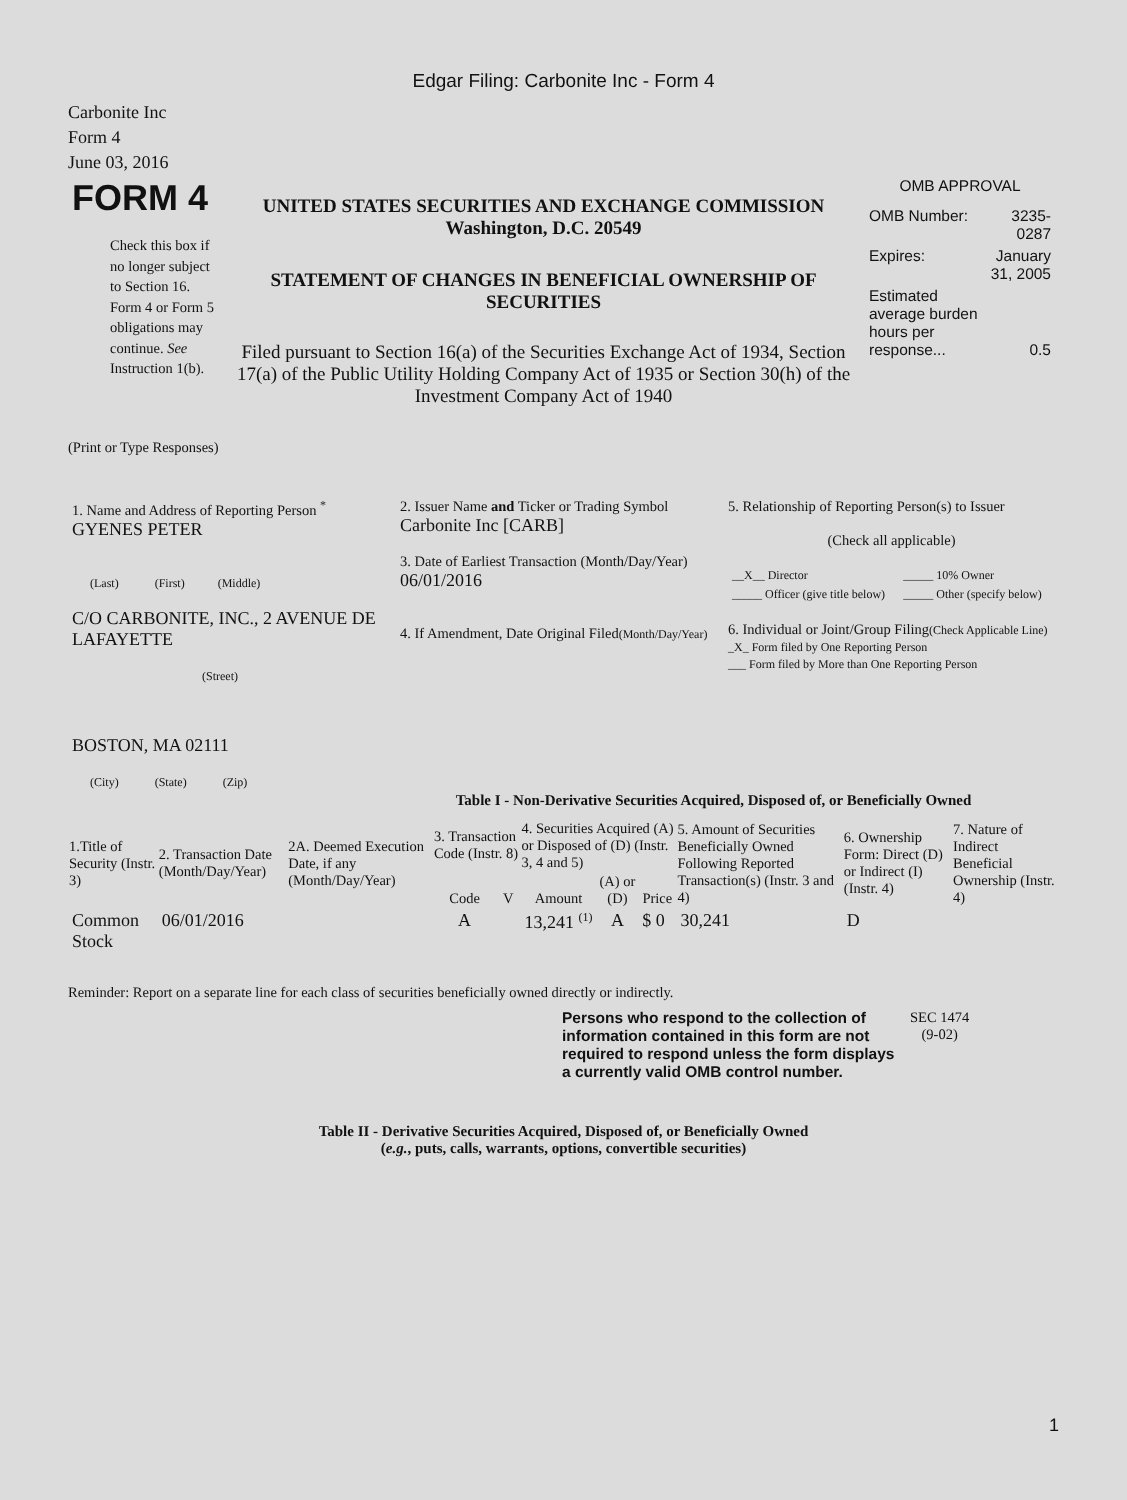Edgar Filing: Carbonite Inc - Form 4
Carbonite Inc
Form 4
June 03, 2016
| FORM 4 Check this box if no longer subject to Section 16. Form 4 or Form 5 obligations may continue. See Instruction 1(b). | UNITED STATES SECURITIES AND EXCHANGE COMMISSION Washington, D.C. 20549 STATEMENT OF CHANGES IN BENEFICIAL OWNERSHIP OF SECURITIES Filed pursuant to Section 16(a) of the Securities Exchange Act of 1934, Section 17(a) of the Public Utility Holding Company Act of 1935 or Section 30(h) of the Investment Company Act of 1940 | OMB APPROVAL / OMB Number: / 3235-0287 / / Expires: / January 31, 2005 / / Estimated average burden hours per response... / 0.5 / |
(Print or Type Responses)
| 1. Name and Address of Reporting Person <sup>*</sup> GYENES PETER (Last) (First) (Middle) C/O CARBONITE, INC., 2 AVENUE DE LAFAYETTE (Street) BOSTON, MA 02111 (City) (State) (Zip) | 2. Issuer Name and Ticker or Trading Symbol Carbonite Inc [CARB] 3. Date of Earliest Transaction (Month/Day/Year) 06/01/2016 4. If Amendment, Date Original Filed (Month/Day/Year) | 5. Relationship of Reporting Person(s) to Issuer (Check all applicable) / __X__ Director / _____ 10% Owner / / _____ Officer (give title below) / _____ Other (specify below) / 6. Individual or Joint/Group Filing (Check Applicable Line) _X_ Form filed by One Reporting Person ___ Form filed by More than One Reporting Person |
Table I - Non-Derivative Securities Acquired, Disposed of, or Beneficially Owned
| 1.Title of Security (Instr. 3) | 2. Transaction Date (Month/Day/Year) | 2A. Deemed Execution Date, if any (Month/Day/Year) | 3. Transaction Code (Instr. 8) | | 4. Securities Acquired (A) or Disposed of (D) (Instr. 3, 4 and 5) | | | 5. Amount of Securities Beneficially Owned Following Reported Transaction(s) (Instr. 3 and 4) | 6. Ownership Form: Direct (D) or Indirect (I) (Instr. 4) | 7. Nature of Indirect Beneficial Ownership (Instr. 4) |
| --- | --- | --- | --- | --- | --- | --- | --- | --- | --- | --- |
| | | | Code | V | Amount | (A) or (D) | Price | | | |
| Common Stock | 06/01/2016 | | A | | 13,241 <sup>(1)</sup> | A | $ 0 | 30,241 | D | |
Reminder: Report on a separate line for each class of securities beneficially owned directly or indirectly.
| Persons who respond to the collection of information contained in this form are not required to respond unless the form displays a currently valid OMB control number. | SEC 1474 (9-02) |
Table II - Derivative Securities Acquired, Disposed of, or Beneficially Owned
(e.g., puts, calls, warrants, options, convertible securities)
1